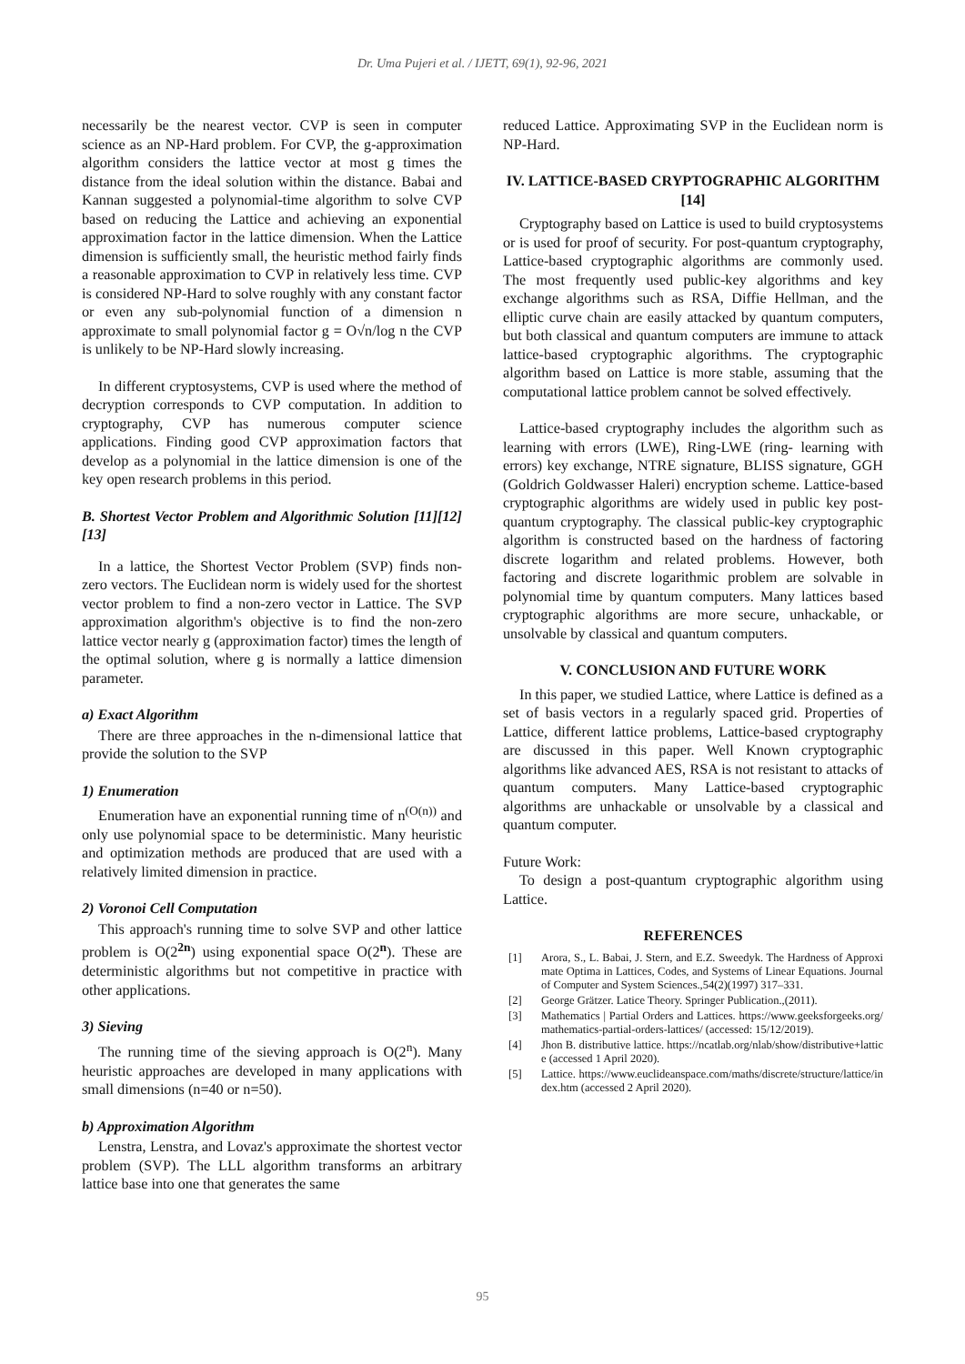Dr. Uma Pujeri et al. / IJETT, 69(1), 92-96, 2021
necessarily be the nearest vector. CVP is seen in computer science as an NP-Hard problem. For CVP, the g-approximation algorithm considers the lattice vector at most g times the distance from the ideal solution within the distance. Babai and Kannan suggested a polynomial-time algorithm to solve CVP based on reducing the Lattice and achieving an exponential approximation factor in the lattice dimension. When the Lattice dimension is sufficiently small, the heuristic method fairly finds a reasonable approximation to CVP in relatively less time. CVP is considered NP-Hard to solve roughly with any constant factor or even any sub-polynomial function of a dimension n approximate to small polynomial factor g = O√n/log n the CVP is unlikely to be NP-Hard slowly increasing.
In different cryptosystems, CVP is used where the method of decryption corresponds to CVP computation. In addition to cryptography, CVP has numerous computer science applications. Finding good CVP approximation factors that develop as a polynomial in the lattice dimension is one of the key open research problems in this period.
B. Shortest Vector Problem and Algorithmic Solution [11][12][13]
In a lattice, the Shortest Vector Problem (SVP) finds non-zero vectors. The Euclidean norm is widely used for the shortest vector problem to find a non-zero vector in Lattice. The SVP approximation algorithm's objective is to find the non-zero lattice vector nearly g (approximation factor) times the length of the optimal solution, where g is normally a lattice dimension parameter.
a) Exact Algorithm
There are three approaches in the n-dimensional lattice that provide the solution to the SVP
1) Enumeration
Enumeration have an exponential running time of n<sup>(O(n))</sup> and only use polynomial space to be deterministic. Many heuristic and optimization methods are produced that are used with a relatively limited dimension in practice.
2) Voronoi Cell Computation
This approach's running time to solve SVP and other lattice problem is O(2<sup>2n</sup>) using exponential space O(2<sup>n</sup>). These are deterministic algorithms but not competitive in practice with other applications.
3) Sieving
The running time of the sieving approach is O(2<sup>n</sup>). Many heuristic approaches are developed in many applications with small dimensions (n=40 or n=50).
b) Approximation Algorithm
Lenstra, Lenstra, and Lovaz's approximate the shortest vector problem (SVP). The LLL algorithm transforms an arbitrary lattice base into one that generates the same
reduced Lattice. Approximating SVP in the Euclidean norm is NP-Hard.
IV. LATTICE-BASED CRYPTOGRAPHIC ALGORITHM [14]
Cryptography based on Lattice is used to build cryptosystems or is used for proof of security. For post-quantum cryptography, Lattice-based cryptographic algorithms are commonly used. The most frequently used public-key algorithms and key exchange algorithms such as RSA, Diffie Hellman, and the elliptic curve chain are easily attacked by quantum computers, but both classical and quantum computers are immune to attack lattice-based cryptographic algorithms. The cryptographic algorithm based on Lattice is more stable, assuming that the computational lattice problem cannot be solved effectively.
Lattice-based cryptography includes the algorithm such as learning with errors (LWE), Ring-LWE (ring- learning with errors) key exchange, NTRE signature, BLISS signature, GGH (Goldrich Goldwasser Haleri) encryption scheme. Lattice-based cryptographic algorithms are widely used in public key post-quantum cryptography. The classical public-key cryptographic algorithm is constructed based on the hardness of factoring discrete logarithm and related problems. However, both factoring and discrete logarithmic problem are solvable in polynomial time by quantum computers. Many lattices based cryptographic algorithms are more secure, unhackable, or unsolvable by classical and quantum computers.
V. CONCLUSION AND FUTURE WORK
In this paper, we studied Lattice, where Lattice is defined as a set of basis vectors in a regularly spaced grid. Properties of Lattice, different lattice problems, Lattice-based cryptography are discussed in this paper. Well Known cryptographic algorithms like advanced AES, RSA is not resistant to attacks of quantum computers. Many Lattice-based cryptographic algorithms are unhackable or unsolvable by a classical and quantum computer.
Future Work:
To design a post-quantum cryptographic algorithm using Lattice.
REFERENCES
[1] Arora, S., L. Babai, J. Stern, and E.Z. Sweedyk. The Hardness of Approximate Optima in Lattices, Codes, and Systems of Linear Equations. Journal of Computer and System Sciences.,54(2)(1997) 317–331.
[2] George Grätzer. Latice Theory. Springer Publication.,(2011).
[3] Mathematics | Partial Orders and Lattices. https://www.geeksforgeeks.org/mathematics-partial-orders-lattices/ (accessed: 15/12/2019).
[4] Jhon B. distributive lattice. https://ncatlab.org/nlab/show/distributive+lattice (accessed 1 April 2020).
[5] Lattice. https://www.euclideanspace.com/maths/discrete/structure/lattice/index.htm (accessed 2 April 2020).
95